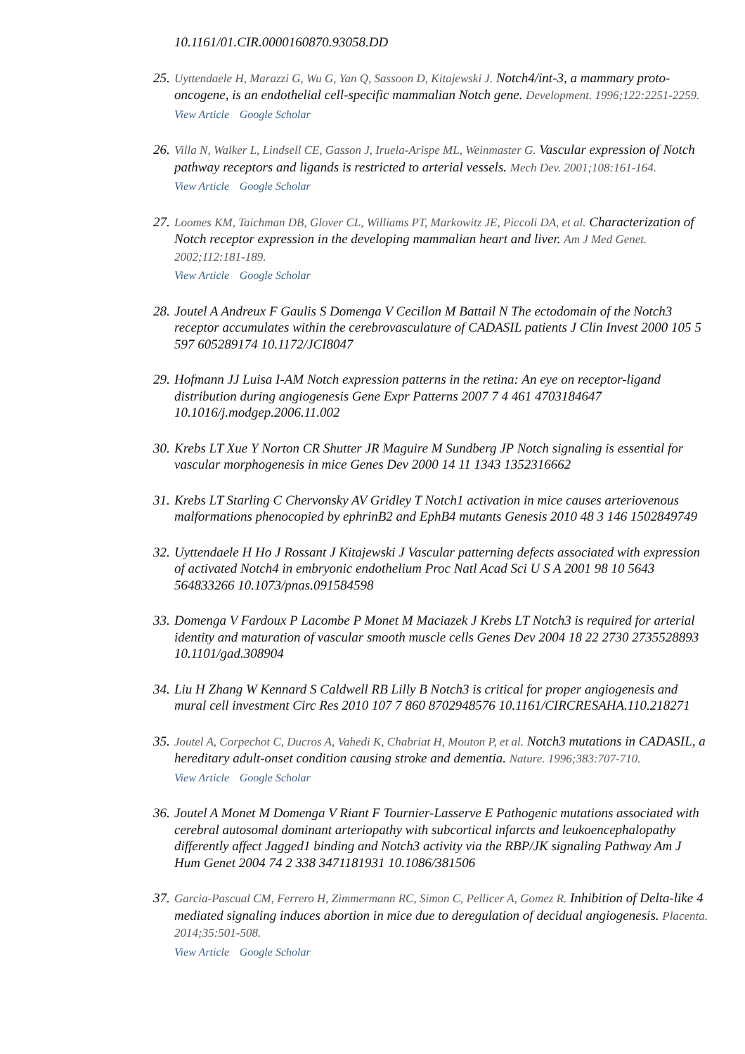10.1161/01.CIR.0000160870.93058.DD
25.
Uyttendaele H, Marazzi G, Wu G, Yan Q, Sassoon D, Kitajewski J. Notch4/int-3, a mammary proto-oncogene, is an endothelial cell-specific mammalian Notch gene. Development. 1996;122:2251-2259.
View Article Google Scholar
26.
Villa N, Walker L, Lindsell CE, Gasson J, Iruela-Arispe ML, Weinmaster G. Vascular expression of Notch pathway receptors and ligands is restricted to arterial vessels. Mech Dev. 2001;108:161-164.
View Article Google Scholar
27.
Loomes KM, Taichman DB, Glover CL, Williams PT, Markowitz JE, Piccoli DA, et al. Characterization of Notch receptor expression in the developing mammalian heart and liver. Am J Med Genet. 2002;112:181-189.
View Article Google Scholar
28.
Joutel A Andreux F Gaulis S Domenga V Cecillon M Battail N The ectodomain of the Notch3 receptor accumulates within the cerebrovasculature of CADASIL patients J Clin Invest 2000 105 5 597 605289174 10.1172/JCI8047
29.
Hofmann JJ Luisa I-AM Notch expression patterns in the retina: An eye on receptor-ligand distribution during angiogenesis Gene Expr Patterns 2007 7 4 461 4703184647 10.1016/j.modgep.2006.11.002
30.
Krebs LT Xue Y Norton CR Shutter JR Maguire M Sundberg JP Notch signaling is essential for vascular morphogenesis in mice Genes Dev 2000 14 11 1343 1352316662
31.
Krebs LT Starling C Chervonsky AV Gridley T Notch1 activation in mice causes arteriovenous malformations phenocopied by ephrinB2 and EphB4 mutants Genesis 2010 48 3 146 1502849749
32.
Uyttendaele H Ho J Rossant J Kitajewski J Vascular patterning defects associated with expression of activated Notch4 in embryonic endothelium Proc Natl Acad Sci U S A 2001 98 10 5643 564833266 10.1073/pnas.091584598
33.
Domenga V Fardoux P Lacombe P Monet M Maciazek J Krebs LT Notch3 is required for arterial identity and maturation of vascular smooth muscle cells Genes Dev 2004 18 22 2730 2735528893 10.1101/gad.308904
34.
Liu H Zhang W Kennard S Caldwell RB Lilly B Notch3 is critical for proper angiogenesis and mural cell investment Circ Res 2010 107 7 860 8702948576 10.1161/CIRCRESAHA.110.218271
35.
Joutel A, Corpechot C, Ducros A, Vahedi K, Chabriat H, Mouton P, et al. Notch3 mutations in CADASIL, a hereditary adult-onset condition causing stroke and dementia. Nature. 1996;383:707-710.
View Article Google Scholar
36.
Joutel A Monet M Domenga V Riant F Tournier-Lasserve E Pathogenic mutations associated with cerebral autosomal dominant arteriopathy with subcortical infarcts and leukoencephalopathy differently affect Jagged1 binding and Notch3 activity via the RBP/JK signaling Pathway Am J Hum Genet 2004 74 2 338 3471181931 10.1086/381506
37.
Garcia-Pascual CM, Ferrero H, Zimmermann RC, Simon C, Pellicer A, Gomez R. Inhibition of Delta-like 4 mediated signaling induces abortion in mice due to deregulation of decidual angiogenesis. Placenta. 2014;35:501-508.
View Article Google Scholar